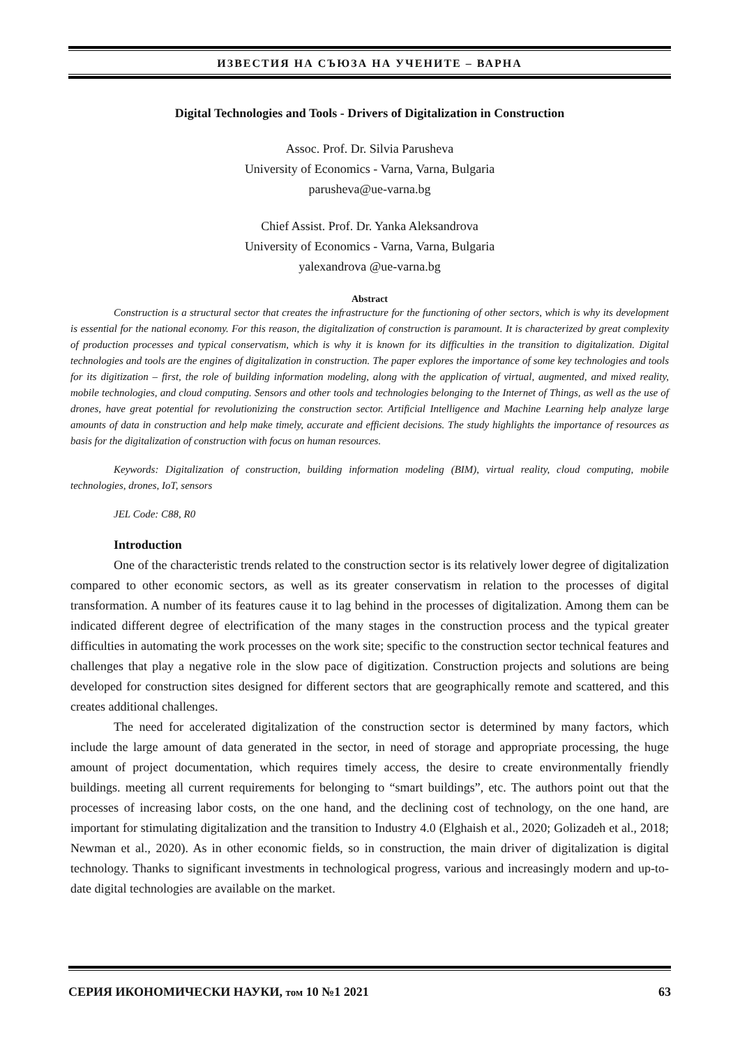ИЗВЕСТИЯ НА СЪЮЗА НА УЧЕНИТЕ – ВАРНА
Digital Technologies and Tools - Drivers of Digitalization in Construction
Assoc. Prof. Dr. Silvia Parusheva
University of Economics - Varna, Varna, Bulgaria
parusheva@ue-varna.bg
Chief Assist. Prof. Dr. Yanka Aleksandrova
University of Economics - Varna, Varna, Bulgaria
yalexandrova @ue-varna.bg
Abstract
Construction is a structural sector that creates the infrastructure for the functioning of other sectors, which is why its development is essential for the national economy. For this reason, the digitalization of construction is paramount. It is characterized by great complexity of production processes and typical conservatism, which is why it is known for its difficulties in the transition to digitalization. Digital technologies and tools are the engines of digitalization in construction. The paper explores the importance of some key technologies and tools for its digitization – first, the role of building information modeling, along with the application of virtual, augmented, and mixed reality, mobile technologies, and cloud computing. Sensors and other tools and technologies belonging to the Internet of Things, as well as the use of drones, have great potential for revolutionizing the construction sector. Artificial Intelligence and Machine Learning help analyze large amounts of data in construction and help make timely, accurate and efficient decisions. The study highlights the importance of resources as basis for the digitalization of construction with focus on human resources.
Keywords: Digitalization of construction, building information modeling (BIM), virtual reality, cloud computing, mobile technologies, drones, IoT, sensors
JEL Code: C88, R0
Introduction
One of the characteristic trends related to the construction sector is its relatively lower degree of digitalization compared to other economic sectors, as well as its greater conservatism in relation to the processes of digital transformation. A number of its features cause it to lag behind in the processes of digitalization. Among them can be indicated different degree of electrification of the many stages in the construction process and the typical greater difficulties in automating the work processes on the work site; specific to the construction sector technical features and challenges that play a negative role in the slow pace of digitization. Construction projects and solutions are being developed for construction sites designed for different sectors that are geographically remote and scattered, and this creates additional challenges.
The need for accelerated digitalization of the construction sector is determined by many factors, which include the large amount of data generated in the sector, in need of storage and appropriate processing, the huge amount of project documentation, which requires timely access, the desire to create environmentally friendly buildings. meeting all current requirements for belonging to “smart buildings”, etc. The authors point out that the processes of increasing labor costs, on the one hand, and the declining cost of technology, on the one hand, are important for stimulating digitalization and the transition to Industry 4.0 (Elghaish et al., 2020; Golizadeh et al., 2018; Newman et al., 2020). As in other economic fields, so in construction, the main driver of digitalization is digital technology. Thanks to significant investments in technological progress, various and increasingly modern and up-to-date digital technologies are available on the market.
СЕРИЯ ИКОНОМИЧЕСКИ НАУКИ, том 10 №1 2021 63